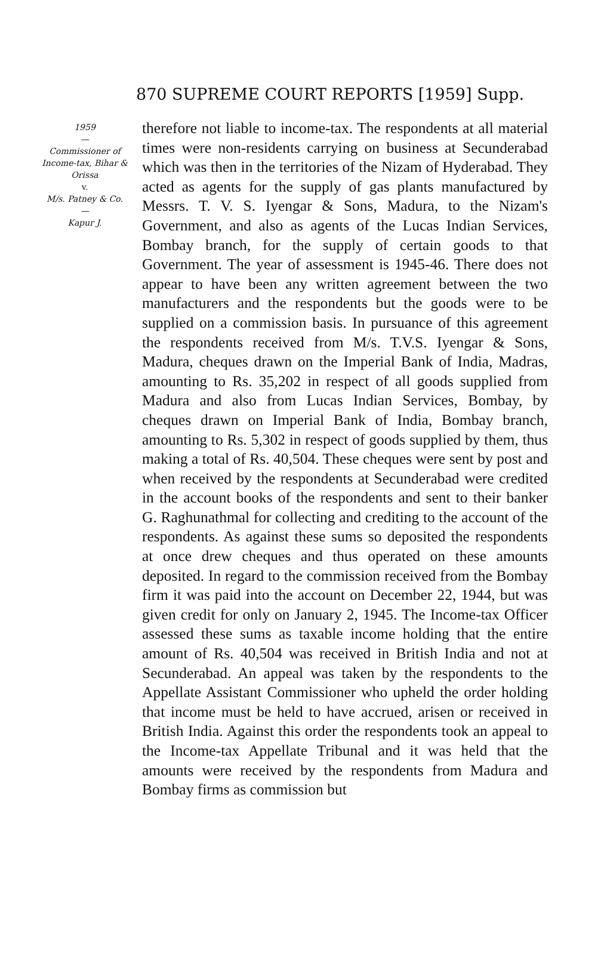870 SUPREME COURT REPORTS [1959] Supp.
1959
—
Commissioner of Income-tax, Bihar & Orissa
v.
M/s. Patney & Co.
—
Kapur J.
therefore not liable to income-tax. The respondents at all material times were non-residents carrying on business at Secunderabad which was then in the territories of the Nizam of Hyderabad. They acted as agents for the supply of gas plants manufactured by Messrs. T. V. S. Iyengar & Sons, Madura, to the Nizam's Government, and also as agents of the Lucas Indian Services, Bombay branch, for the supply of certain goods to that Government. The year of assessment is 1945-46. There does not appear to have been any written agreement between the two manufacturers and the respondents but the goods were to be supplied on a commission basis. In pursuance of this agreement the respondents received from M/s. T.V.S. Iyengar & Sons, Madura, cheques drawn on the Imperial Bank of India, Madras, amounting to Rs. 35,202 in respect of all goods supplied from Madura and also from Lucas Indian Services, Bombay, by cheques drawn on Imperial Bank of India, Bombay branch, amounting to Rs. 5,302 in respect of goods supplied by them, thus making a total of Rs. 40,504. These cheques were sent by post and when received by the respondents at Secunderabad were credited in the account books of the respondents and sent to their banker G. Raghunathmal for collecting and crediting to the account of the respondents. As against these sums so deposited the respondents at once drew cheques and thus operated on these amounts deposited. In regard to the commission received from the Bombay firm it was paid into the account on December 22, 1944, but was given credit for only on January 2, 1945. The Income-tax Officer assessed these sums as taxable income holding that the entire amount of Rs. 40,504 was received in British India and not at Secunderabad. An appeal was taken by the respondents to the Appellate Assistant Commissioner who upheld the order holding that income must be held to have accrued, arisen or received in British India. Against this order the respondents took an appeal to the Income-tax Appellate Tribunal and it was held that the amounts were received by the respondents from Madura and Bombay firms as commission but